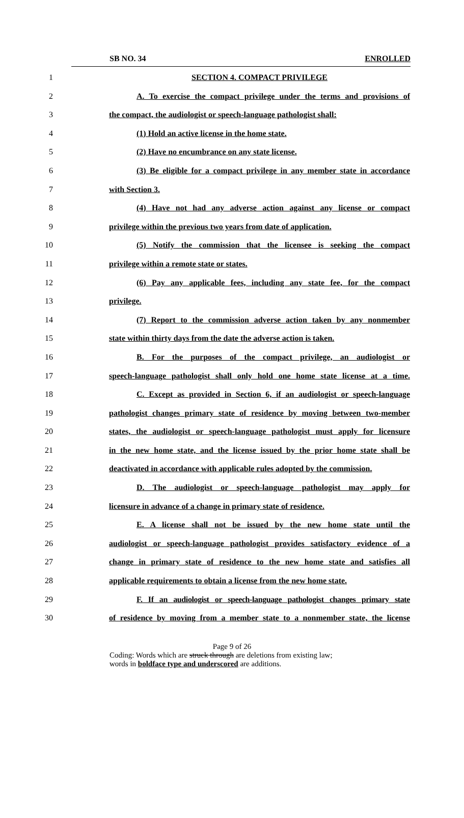SB NO. 34 ENROLLED
1 SECTION 4. COMPACT PRIVILEGE
2 A. To exercise the compact privilege under the terms and provisions of
3 the compact, the audiologist or speech-language pathologist shall:
4 (1) Hold an active license in the home state.
5 (2) Have no encumbrance on any state license.
6 (3) Be eligible for a compact privilege in any member state in accordance
7 with Section 3.
8 (4) Have not had any adverse action against any license or compact
9 privilege within the previous two years from date of application.
10 (5) Notify the commission that the licensee is seeking the compact
11 privilege within a remote state or states.
12 (6) Pay any applicable fees, including any state fee, for the compact
13 privilege.
14 (7) Report to the commission adverse action taken by any nonmember
15 state within thirty days from the date the adverse action is taken.
16 B. For the purposes of the compact privilege, an audiologist or
17 speech-language pathologist shall only hold one home state license at a time.
18 C. Except as provided in Section 6, if an audiologist or speech-language
19 pathologist changes primary state of residence by moving between two-member
20 states, the audiologist or speech-language pathologist must apply for licensure
21 in the new home state, and the license issued by the prior home state shall be
22 deactivated in accordance with applicable rules adopted by the commission.
23 D. The audiologist or speech-language pathologist may apply for
24 licensure in advance of a change in primary state of residence.
25 E. A license shall not be issued by the new home state until the
26 audiologist or speech-language pathologist provides satisfactory evidence of a
27 change in primary state of residence to the new home state and satisfies all
28 applicable requirements to obtain a license from the new home state.
29 F. If an audiologist or speech-language pathologist changes primary state
30 of residence by moving from a member state to a nonmember state, the license
Page 9 of 26
Coding: Words which are struck through are deletions from existing law;
words in boldface type and underscored are additions.